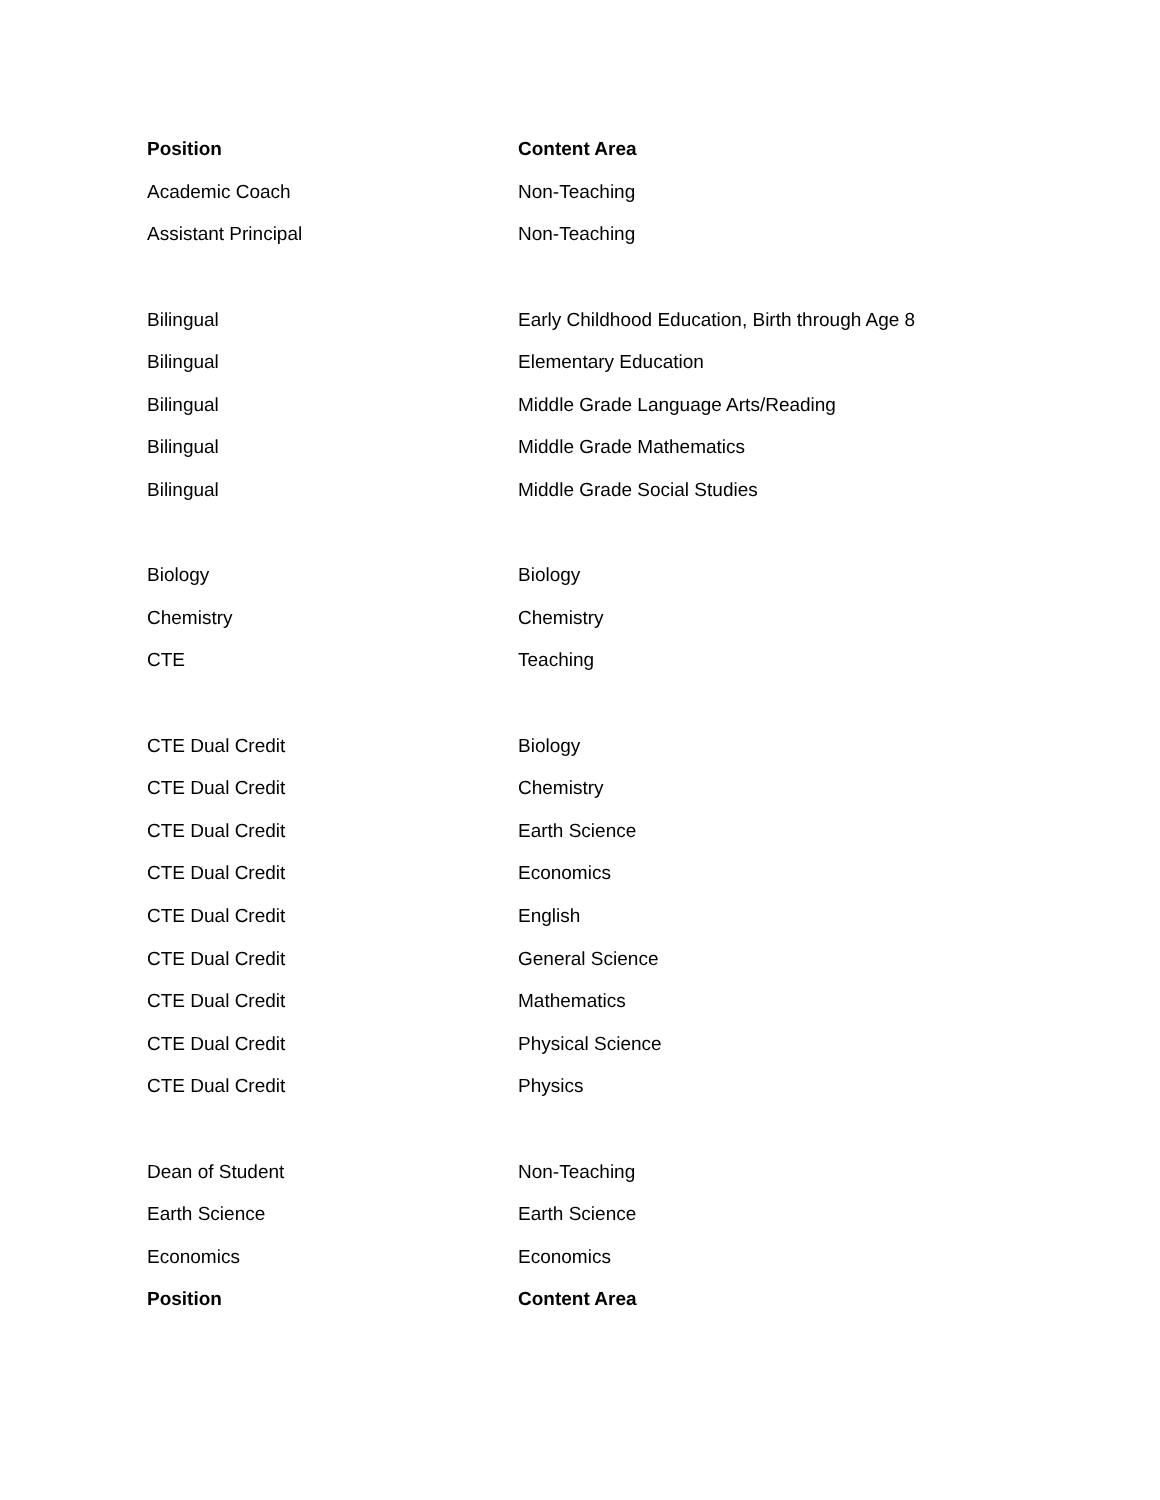| Position | Content Area |
| --- | --- |
| Academic Coach | Non-Teaching |
| Assistant Principal | Non-Teaching |
| Bilingual | Early Childhood Education, Birth through Age 8 |
| Bilingual | Elementary Education |
| Bilingual | Middle Grade Language Arts/Reading |
| Bilingual | Middle Grade Mathematics |
| Bilingual | Middle Grade Social Studies |
| Biology | Biology |
| Chemistry | Chemistry |
| CTE | Teaching |
| CTE Dual Credit | Biology |
| CTE Dual Credit | Chemistry |
| CTE Dual Credit | Earth Science |
| CTE Dual Credit | Economics |
| CTE Dual Credit | English |
| CTE Dual Credit | General Science |
| CTE Dual Credit | Mathematics |
| CTE Dual Credit | Physical Science |
| CTE Dual Credit | Physics |
| Dean of Student | Non-Teaching |
| Earth Science | Earth Science |
| Economics | Economics |
| Position | Content Area |